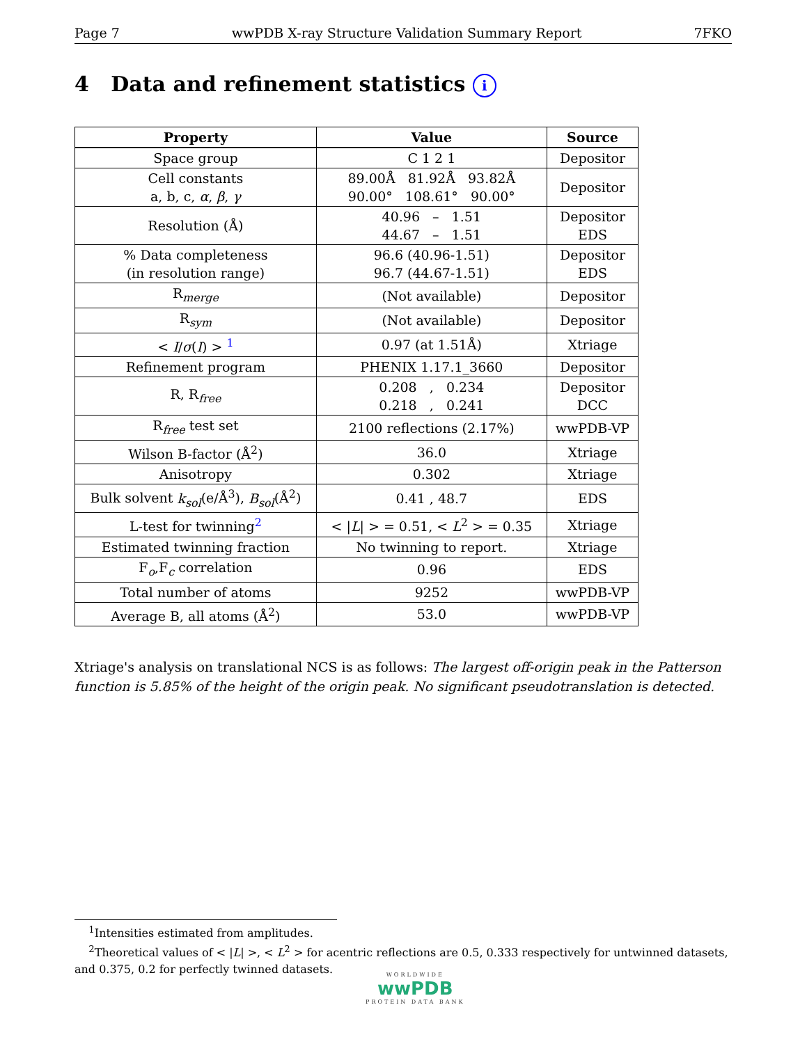Page 7 wwPDB X-ray Structure Validation Summary Report 7FKO
4 Data and refinement statistics i
| Property | Value | Source |
| --- | --- | --- |
| Space group | C 1 2 1 | Depositor |
| Cell constants a, b, c, α , β , γ | 89.00Å 81.92Å 93.82Å 90.00° 108.61° 90.00° | Depositor |
| Resolution (Å) | 40.96 – 1.51 44.67 – 1.51 | Depositor EDS |
| % Data completeness (in resolution range) | 96.6 (40.96-1.51) 96.7 (44.67-1.51) | Depositor EDS |
| R<sub>merge</sub> | (Not available) | Depositor |
| R<sub>sym</sub> | (Not available) | Depositor |
| < I / σ ( I ) > <sup>1</sup> | 0.97 (at 1.51Å) | Xtriage |
| Refinement program | PHENIX 1.17.1_3660 | Depositor |
| R, R<sub>free</sub> | 0.208 , 0.234 0.218 , 0.241 | Depositor DCC |
| R<sub>free</sub> test set | 2100 reflections (2.17%) | wwPDB-VP |
| Wilson B-factor (Å<sup>2</sup>) | 36.0 | Xtriage |
| Anisotropy | 0.302 | Xtriage |
| Bulk solvent k<sub>sol</sub> (e/Å<sup>3</sup>), B<sub>sol</sub> (Å<sup>2</sup>) | 0.41 , 48.7 | EDS |
| L-test for twinning<sup>2</sup> | < / L / > = 0.51, < L<sup>2</sup> > = 0.35 | Xtriage |
| Estimated twinning fraction | No twinning to report. | Xtriage |
| F<sub>o</sub>,F<sub>c</sub> correlation | 0.96 | EDS |
| Total number of atoms | 9252 | wwPDB-VP |
| Average B, all atoms (Å<sup>2</sup>) | 53.0 | wwPDB-VP |
Xtriage's analysis on translational NCS is as follows: The largest off-origin peak in the Patterson function is 5.85% of the height of the origin peak. No significant pseudotranslation is detected.
<sup>1</sup> Intensities estimated from amplitudes.
<sup>2</sup> Theoretical values of < |L| >, < L<sup>2</sup> > for acentric reflections are 0.5, 0.333 respectively for untwinned datasets, and 0.375, 0.2 for perfectly twinned datasets.
WORLDWIDE
wwPDB
PROTEIN DATA BANK